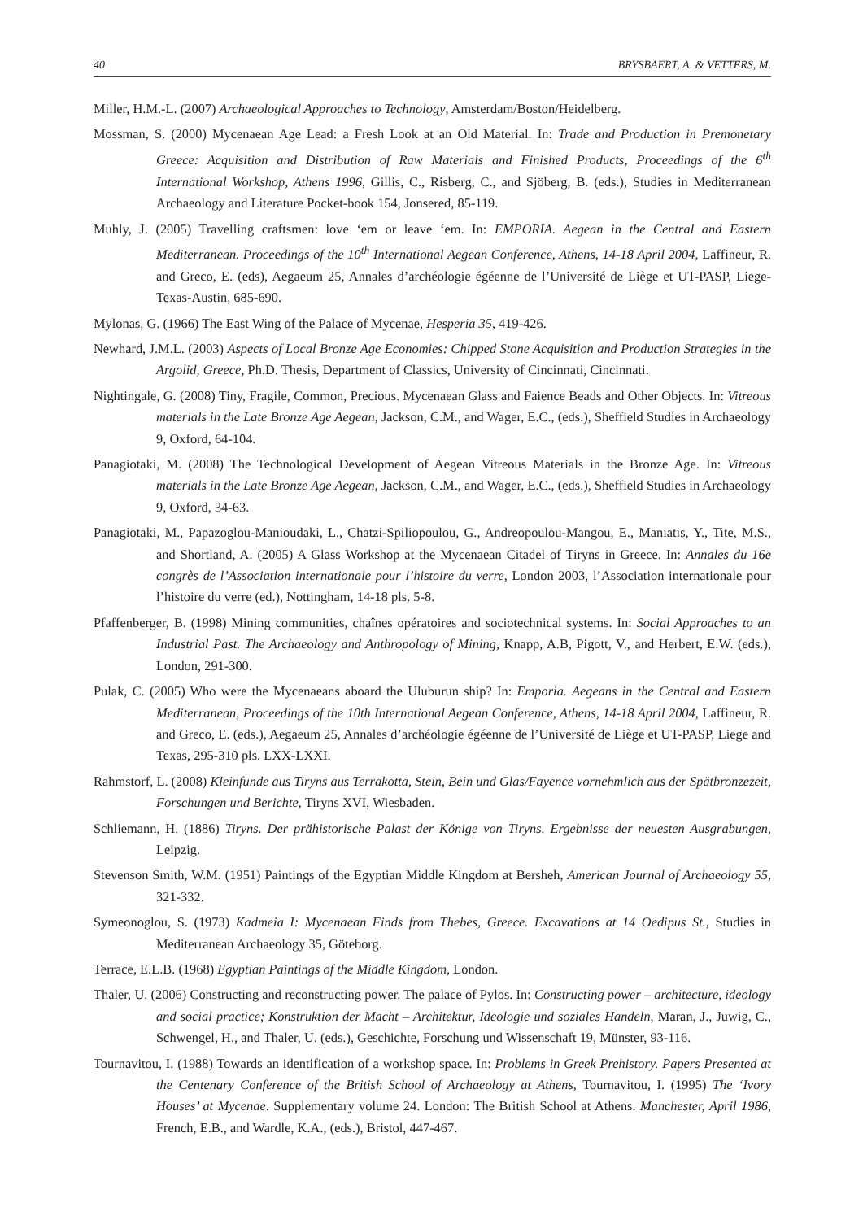40 BRYSBAERT, A. & VETTERS, M.
Miller, H.M.-L. (2007) Archaeological Approaches to Technology, Amsterdam/Boston/Heidelberg.
Mossman, S. (2000) Mycenaean Age Lead: a Fresh Look at an Old Material. In: Trade and Production in Premonetary Greece: Acquisition and Distribution of Raw Materials and Finished Products, Proceedings of the 6<sup>th</sup> International Workshop, Athens 1996, Gillis, C., Risberg, C., and Sjöberg, B. (eds.), Studies in Mediterranean Archaeology and Literature Pocket-book 154, Jonsered, 85-119.
Muhly, J. (2005) Travelling craftsmen: love ‘em or leave ‘em. In: EMPORIA. Aegean in the Central and Eastern Mediterranean. Proceedings of the 10<sup>th</sup> International Aegean Conference, Athens, 14-18 April 2004, Laffineur, R. and Greco, E. (eds), Aegaeum 25, Annales d’archéologie égéenne de l’Université de Liège et UT-PASP, Liege-Texas-Austin, 685-690.
Mylonas, G. (1966) The East Wing of the Palace of Mycenae, Hesperia 35, 419-426.
Newhard, J.M.L. (2003) Aspects of Local Bronze Age Economies: Chipped Stone Acquisition and Production Strategies in the Argolid, Greece, Ph.D. Thesis, Department of Classics, University of Cincinnati, Cincinnati.
Nightingale, G. (2008) Tiny, Fragile, Common, Precious. Mycenaean Glass and Faience Beads and Other Objects. In: Vitreous materials in the Late Bronze Age Aegean, Jackson, C.M., and Wager, E.C., (eds.), Sheffield Studies in Archaeology 9, Oxford, 64-104.
Panagiotaki, M. (2008) The Technological Development of Aegean Vitreous Materials in the Bronze Age. In: Vitreous materials in the Late Bronze Age Aegean, Jackson, C.M., and Wager, E.C., (eds.), Sheffield Studies in Archaeology 9, Oxford, 34-63.
Panagiotaki, M., Papazoglou-Manioudaki, L., Chatzi-Spiliopoulou, G., Andreopoulou-Mangou, E., Maniatis, Y., Tite, M.S., and Shortland, A. (2005) A Glass Workshop at the Mycenaean Citadel of Tiryns in Greece. In: Annales du 16e congrès de l’Association internationale pour l’histoire du verre, London 2003, l’Association internationale pour l’histoire du verre (ed.), Nottingham, 14-18 pls. 5-8.
Pfaffenberger, B. (1998) Mining communities, chaînes opératoires and sociotechnical systems. In: Social Approaches to an Industrial Past. The Archaeology and Anthropology of Mining, Knapp, A.B, Pigott, V., and Herbert, E.W. (eds.), London, 291-300.
Pulak, C. (2005) Who were the Mycenaeans aboard the Uluburun ship? In: Emporia. Aegeans in the Central and Eastern Mediterranean, Proceedings of the 10th International Aegean Conference, Athens, 14-18 April 2004, Laffineur, R. and Greco, E. (eds.), Aegaeum 25, Annales d’archéologie égéenne de l’Université de Liège et UT-PASP, Liege and Texas, 295-310 pls. LXX-LXXI.
Rahmstorf, L. (2008) Kleinfunde aus Tiryns aus Terrakotta, Stein, Bein und Glas/Fayence vornehmlich aus der Spätbronzezeit, Forschungen und Berichte, Tiryns XVI, Wiesbaden.
Schliemann, H. (1886) Tiryns. Der prähistorische Palast der Könige von Tiryns. Ergebnisse der neuesten Ausgrabungen, Leipzig.
Stevenson Smith, W.M. (1951) Paintings of the Egyptian Middle Kingdom at Bersheh, American Journal of Archaeology 55, 321-332.
Symeonoglou, S. (1973) Kadmeia I: Mycenaean Finds from Thebes, Greece. Excavations at 14 Oedipus St., Studies in Mediterranean Archaeology 35, Göteborg.
Terrace, E.L.B. (1968) Egyptian Paintings of the Middle Kingdom, London.
Thaler, U. (2006) Constructing and reconstructing power. The palace of Pylos. In: Constructing power – architecture, ideology and social practice; Konstruktion der Macht – Architektur, Ideologie und soziales Handeln, Maran, J., Juwig, C., Schwengel, H., and Thaler, U. (eds.), Geschichte, Forschung und Wissenschaft 19, Münster, 93-116.
Tournavitou, I. (1988) Towards an identification of a workshop space. In: Problems in Greek Prehistory. Papers Presented at the Centenary Conference of the British School of Archaeology at Athens, Tournavitou, I. (1995) The ‘Ivory Houses’ at Mycenae. Supplementary volume 24. London: The British School at Athens. Manchester, April 1986, French, E.B., and Wardle, K.A., (eds.), Bristol, 447-467.